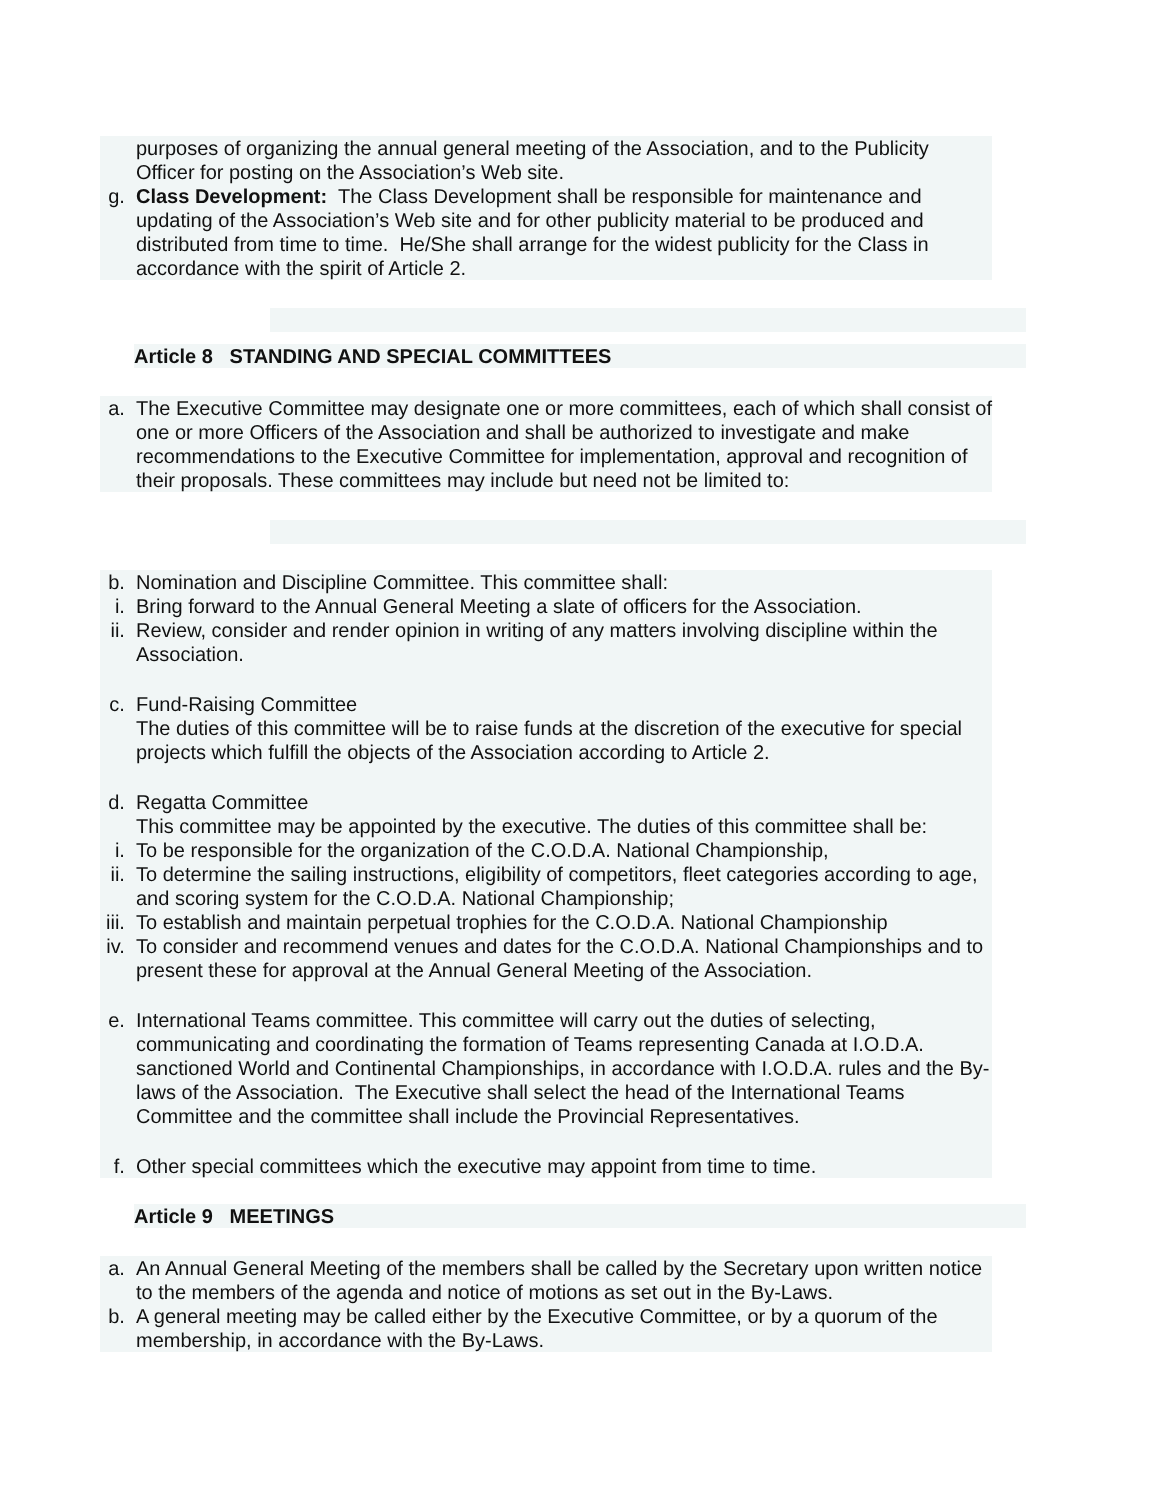purposes of organizing the annual general meeting of the Association, and to the Publicity Officer for posting on the Association’s Web site.
g. Class Development: The Class Development shall be responsible for maintenance and updating of the Association’s Web site and for other publicity material to be produced and distributed from time to time. He/She shall arrange for the widest publicity for the Class in accordance with the spirit of Article 2.
Article 8 STANDING AND SPECIAL COMMITTEES
a. The Executive Committee may designate one or more committees, each of which shall consist of one or more Officers of the Association and shall be authorized to investigate and make recommendations to the Executive Committee for implementation, approval and recognition of their proposals. These committees may include but need not be limited to:
b. Nomination and Discipline Committee. This committee shall:
i. Bring forward to the Annual General Meeting a slate of officers for the Association.
ii. Review, consider and render opinion in writing of any matters involving discipline within the Association.
c. Fund-Raising Committee
The duties of this committee will be to raise funds at the discretion of the executive for special projects which fulfill the objects of the Association according to Article 2.
d. Regatta Committee
This committee may be appointed by the executive. The duties of this committee shall be:
i. To be responsible for the organization of the C.O.D.A. National Championship,
ii. To determine the sailing instructions, eligibility of competitors, fleet categories according to age, and scoring system for the C.O.D.A. National Championship;
iii.
To establish and maintain perpetual trophies for the C.O.D.A. National Championship
iv. To consider and recommend venues and dates for the C.O.D.A. National Championships and to present these for approval at the Annual General Meeting of the Association.
e. International Teams committee. This committee will carry out the duties of selecting, communicating and coordinating the formation of Teams representing Canada at I.O.D.A. sanctioned World and Continental Championships, in accordance with I.O.D.A. rules and the By-laws of the Association. The Executive shall select the head of the International Teams Committee and the committee shall include the Provincial Representatives.
f. Other special committees which the executive may appoint from time to time.
Article 9 MEETINGS
a. An Annual General Meeting of the members shall be called by the Secretary upon written notice to the members of the agenda and notice of motions as set out in the By-Laws.
b. A general meeting may be called either by the Executive Committee, or by a quorum of the membership, in accordance with the By-Laws.